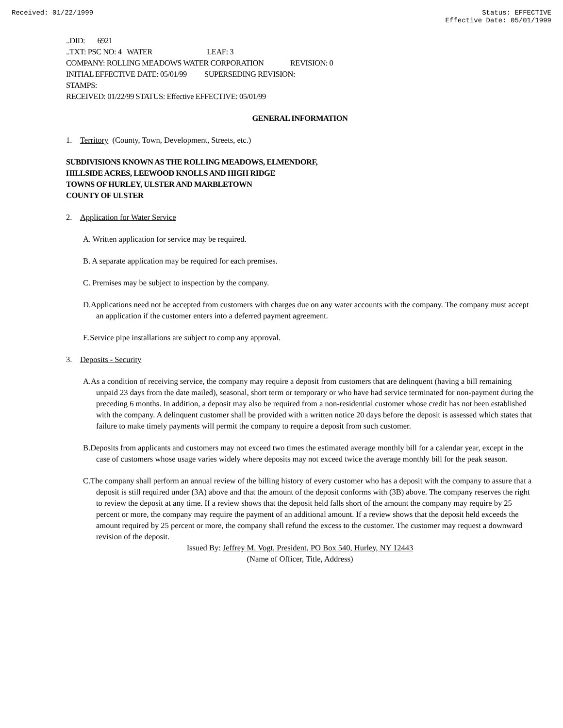Received: 01/22/1999 Status: EFFECTIVE
Effective Date: 05/01/1999
..DID: 6921
..TXT: PSC NO: 4 WATER LEAF: 3
COMPANY: ROLLING MEADOWS WATER CORPORATION REVISION: 0
INITIAL EFFECTIVE DATE: 05/01/99 SUPERSEDING REVISION:
STAMPS:
RECEIVED: 01/22/99 STATUS: Effective EFFECTIVE: 05/01/99
GENERAL INFORMATION
1. Territory (County, Town, Development, Streets, etc.)
SUBDIVISIONS KNOWN AS THE ROLLING MEADOWS, ELMENDORF,
HILLSIDE ACRES, LEEWOOD KNOLLS AND HIGH RIDGE
TOWNS OF HURLEY, ULSTER AND MARBLETOWN
COUNTY OF ULSTER
2. Application for Water Service
A. Written application for service may be required.
B. A separate application may be required for each premises.
C. Premises may be subject to inspection by the company.
D.Applications need not be accepted from customers with charges due on any water accounts with the company. The company must accept an application if the customer enters into a deferred payment agreement.
E.Service pipe installations are subject to comp any approval.
3. Deposits - Security
A.As a condition of receiving service, the company may require a deposit from customers that are delinquent (having a bill remaining unpaid 23 days from the date mailed), seasonal, short term or temporary or who have had service terminated for non-payment during the preceding 6 months. In addition, a deposit may also be required from a non-residential customer whose credit has not been established with the company. A delinquent customer shall be provided with a written notice 20 days before the deposit is assessed which states that failure to make timely payments will permit the company to require a deposit from such customer.
B.Deposits from applicants and customers may not exceed two times the estimated average monthly bill for a calendar year, except in the case of customers whose usage varies widely where deposits may not exceed twice the average monthly bill for the peak season.
C.The company shall perform an annual review of the billing history of every customer who has a deposit with the company to assure that a deposit is still required under (3A) above and that the amount of the deposit conforms with (3B) above. The company reserves the right to review the deposit at any time. If a review shows that the deposit held falls short of the amount the company may require by 25 percent or more, the company may require the payment of an additional amount. If a review shows that the deposit held exceeds the amount required by 25 percent or more, the company shall refund the excess to the customer. The customer may request a downward revision of the deposit.
Issued By: Jeffrey M. Vogt, President, PO Box 540, Hurley, NY 12443
(Name of Officer, Title, Address)